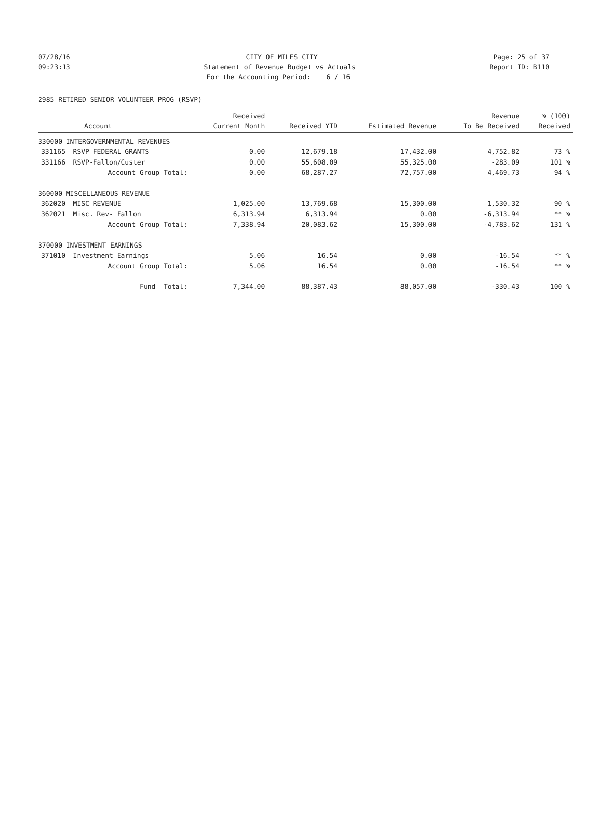07/28/16 CITY OF MILES CITY Page: 25 of 37
09:23:13 Statement of Revenue Budget vs Actuals Report ID: B110
For the Accounting Period: 6 / 16
2985 RETIRED SENIOR VOLUNTEER PROG (RSVP)
| Account | Received Current Month | Received YTD | Estimated Revenue | Revenue To Be Received | % (100) Received |
| --- | --- | --- | --- | --- | --- |
| 330000 INTERGOVERNMENTAL REVENUES | | | | | |
| 331165 RSVP FEDERAL GRANTS | 0.00 | 12,679.18 | 17,432.00 | 4,752.82 | 73 % |
| 331166 RSVP-Fallon/Custer | 0.00 | 55,608.09 | 55,325.00 | -283.09 | 101 % |
| Account Group Total: | 0.00 | 68,287.27 | 72,757.00 | 4,469.73 | 94 % |
| 360000 MISCELLANEOUS REVENUE | | | | | |
| 362020 MISC REVENUE | 1,025.00 | 13,769.68 | 15,300.00 | 1,530.32 | 90 % |
| 362021 Misc. Rev- Fallon | 6,313.94 | 6,313.94 | 0.00 | -6,313.94 | ** % |
| Account Group Total: | 7,338.94 | 20,083.62 | 15,300.00 | -4,783.62 | 131 % |
| 370000 INVESTMENT EARNINGS | | | | | |
| 371010 Investment Earnings | 5.06 | 16.54 | 0.00 | -16.54 | ** % |
| Account Group Total: | 5.06 | 16.54 | 0.00 | -16.54 | ** % |
| Fund Total: | 7,344.00 | 88,387.43 | 88,057.00 | -330.43 | 100 % |